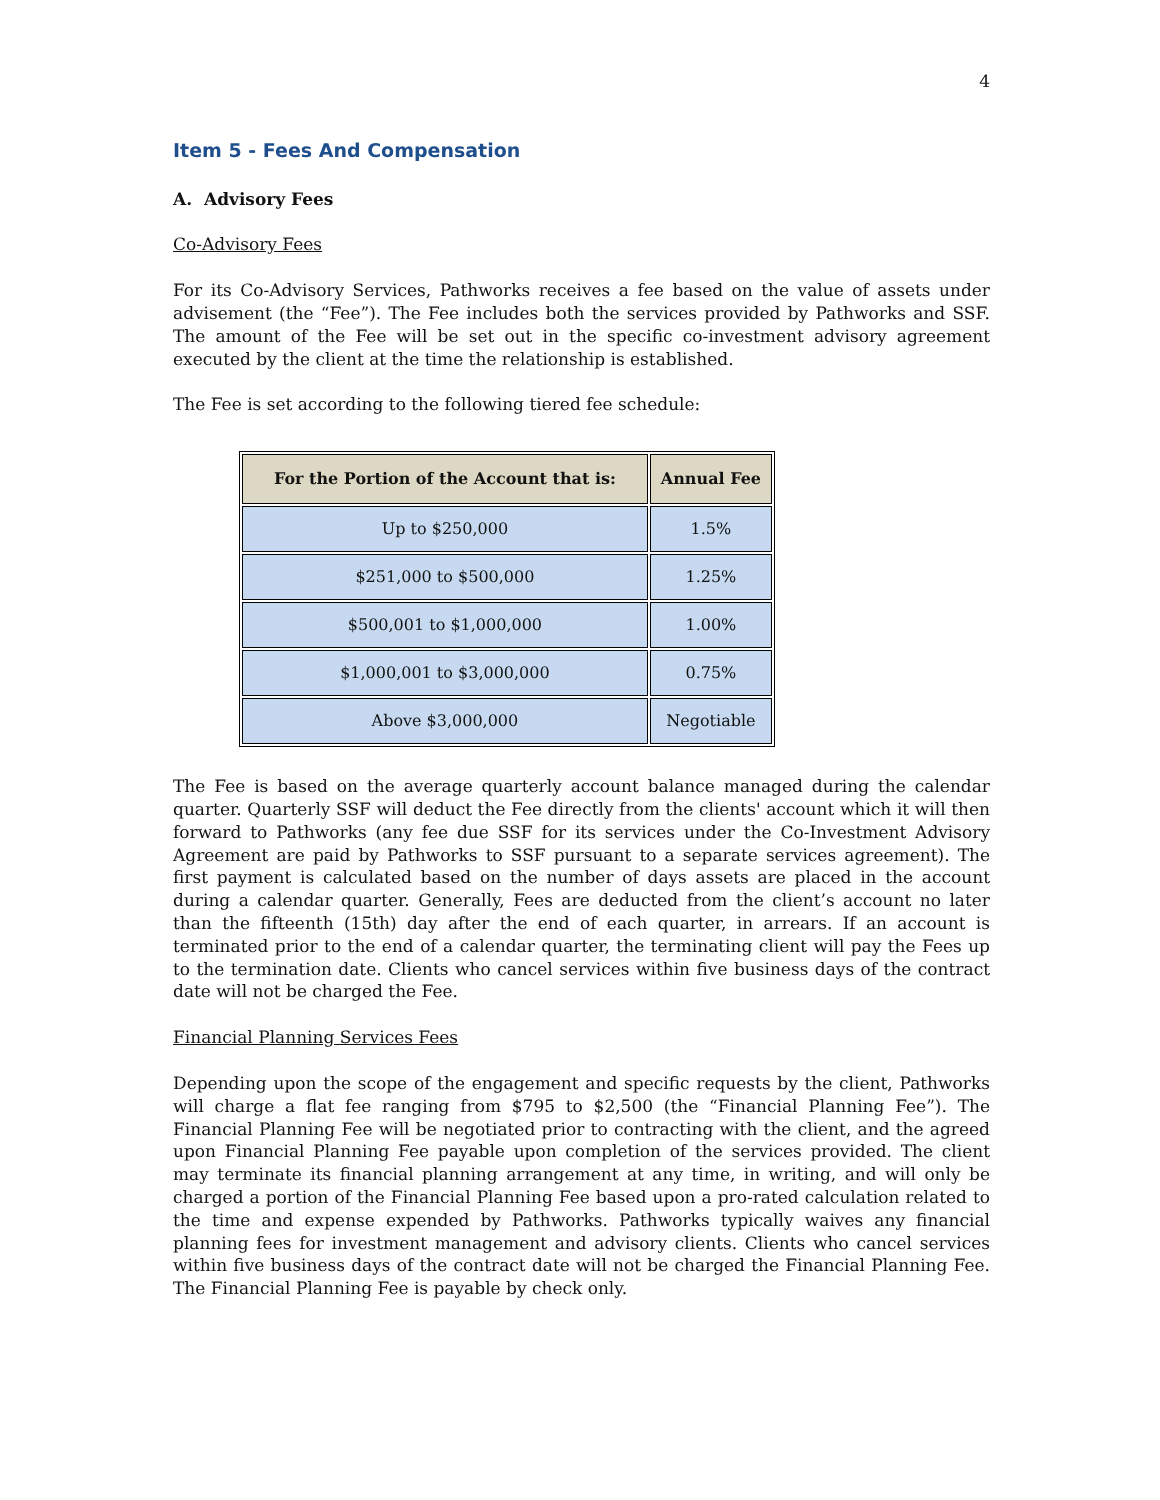4
Item 5 - Fees And Compensation
A. Advisory Fees
Co-Advisory Fees
For its Co-Advisory Services, Pathworks receives a fee based on the value of assets under advisement (the “Fee”). The Fee includes both the services provided by Pathworks and SSF. The amount of the Fee will be set out in the specific co-investment advisory agreement executed by the client at the time the relationship is established.
The Fee is set according to the following tiered fee schedule:
| For the Portion of the Account that is: | Annual Fee |
| --- | --- |
| Up to $250,000 | 1.5% |
| $251,000 to $500,000 | 1.25% |
| $500,001 to $1,000,000 | 1.00% |
| $1,000,001 to $3,000,000 | 0.75% |
| Above $3,000,000 | Negotiable |
The Fee is based on the average quarterly account balance managed during the calendar quarter. Quarterly SSF will deduct the Fee directly from the clients' account which it will then forward to Pathworks (any fee due SSF for its services under the Co-Investment Advisory Agreement are paid by Pathworks to SSF pursuant to a separate services agreement). The first payment is calculated based on the number of days assets are placed in the account during a calendar quarter. Generally, Fees are deducted from the client’s account no later than the fifteenth (15th) day after the end of each quarter, in arrears. If an account is terminated prior to the end of a calendar quarter, the terminating client will pay the Fees up to the termination date. Clients who cancel services within five business days of the contract date will not be charged the Fee.
Financial Planning Services Fees
Depending upon the scope of the engagement and specific requests by the client, Pathworks will charge a flat fee ranging from $795 to $2,500 (the “Financial Planning Fee”). The Financial Planning Fee will be negotiated prior to contracting with the client, and the agreed upon Financial Planning Fee payable upon completion of the services provided. The client may terminate its financial planning arrangement at any time, in writing, and will only be charged a portion of the Financial Planning Fee based upon a pro-rated calculation related to the time and expense expended by Pathworks. Pathworks typically waives any financial planning fees for investment management and advisory clients. Clients who cancel services within five business days of the contract date will not be charged the Financial Planning Fee. The Financial Planning Fee is payable by check only.